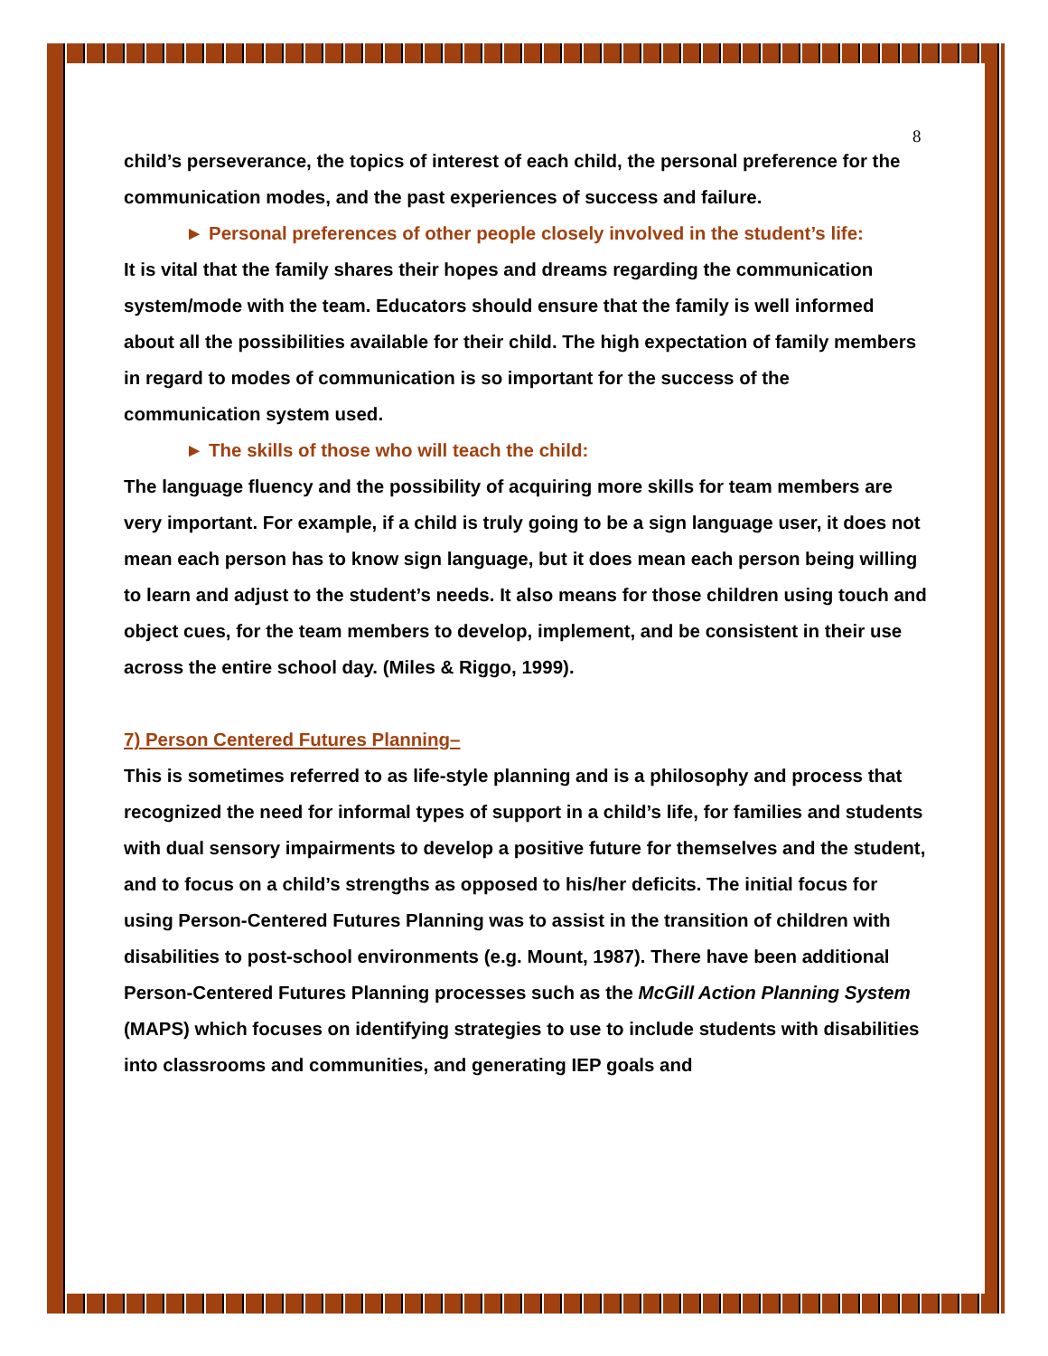8
child’s perseverance, the topics of interest of each child, the personal preference for the communication modes, and the past experiences of success and failure.
► Personal preferences of other people closely involved in the student’s life:
It is vital that the family shares their hopes and dreams regarding the communication system/mode with the team. Educators should ensure that the family is well informed about all the possibilities available for their child. The high expectation of family members in regard to modes of communication is so important for the success of the communication system used.
► The skills of those who will teach the child:
The language fluency and the possibility of acquiring more skills for team members are very important. For example, if a child is truly going to be a sign language user, it does not mean each person has to know sign language, but it does mean each person being willing to learn and adjust to the student’s needs. It also means for those children using touch and object cues, for the team members to develop, implement, and be consistent in their use across the entire school day. (Miles & Riggo, 1999).
7) Person Centered Futures Planning–
This is sometimes referred to as life-style planning and is a philosophy and process that recognized the need for informal types of support in a child’s life, for families and students with dual sensory impairments to develop a positive future for themselves and the student, and to focus on a child’s strengths as opposed to his/her deficits. The initial focus for using Person-Centered Futures Planning was to assist in the transition of children with disabilities to post-school environments (e.g. Mount, 1987). There have been additional Person-Centered Futures Planning processes such as the McGill Action Planning System (MAPS) which focuses on identifying strategies to use to include students with disabilities into classrooms and communities, and generating IEP goals and